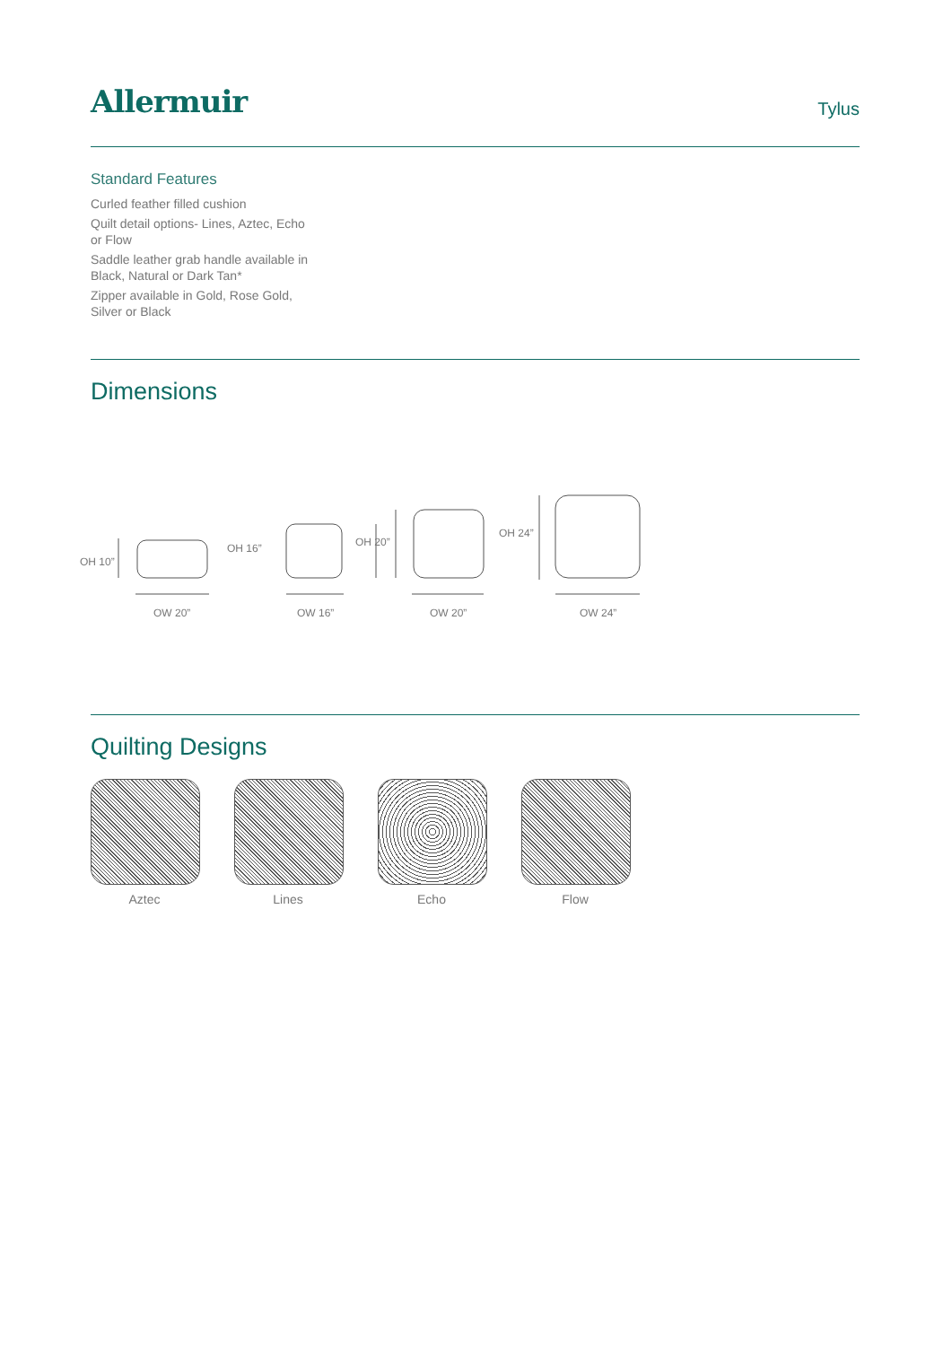Allermuir
Tylus
Standard Features
Curled feather filled cushion
Quilt detail options- Lines, Aztec, Echo or Flow
Saddle leather grab handle available in Black, Natural or Dark Tan*
Zipper available in Gold, Rose Gold, Silver or Black
Dimensions
OH 10”
OH 16”
OH 20”
OH 24”
OW 20”
OW 16”
OW 20”
OW 24”
Quilting Designs
Aztec Lines Echo Flow